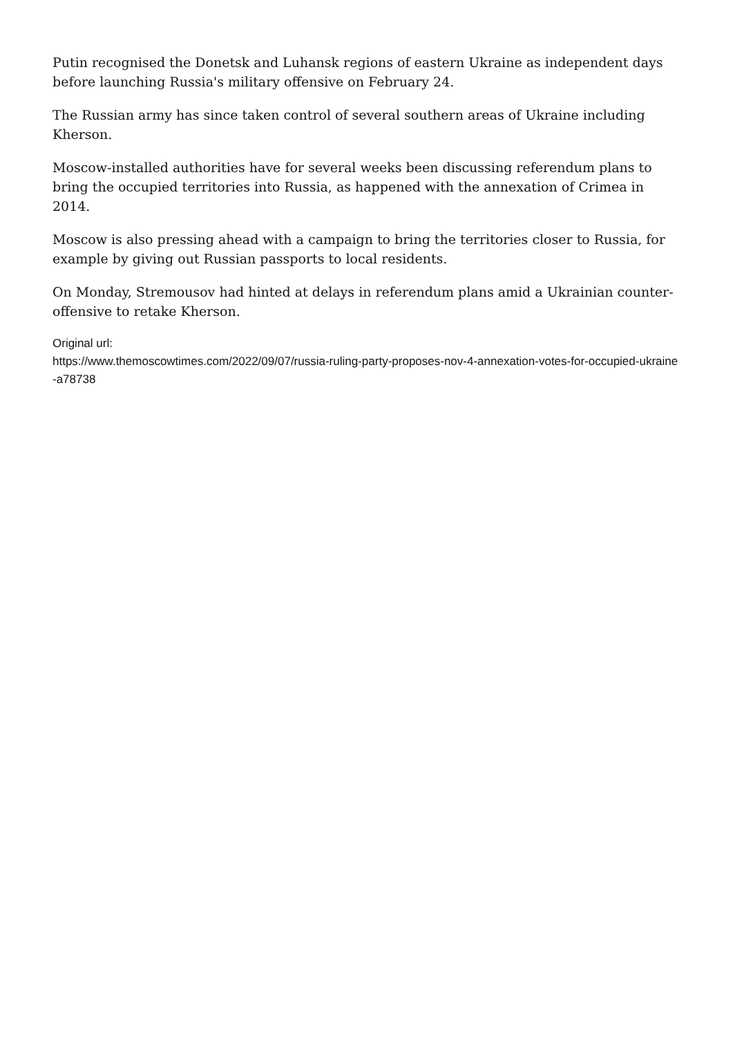Putin recognised the Donetsk and Luhansk regions of eastern Ukraine as independent days before launching Russia's military offensive on February 24.
The Russian army has since taken control of several southern areas of Ukraine including Kherson.
Moscow-installed authorities have for several weeks been discussing referendum plans to bring the occupied territories into Russia, as happened with the annexation of Crimea in 2014.
Moscow is also pressing ahead with a campaign to bring the territories closer to Russia, for example by giving out Russian passports to local residents.
On Monday, Stremousov had hinted at delays in referendum plans amid a Ukrainian counter-offensive to retake Kherson.
Original url:
https://www.themoscowtimes.com/2022/09/07/russia-ruling-party-proposes-nov-4-annexation-votes-for-occupied-ukraine-a78738